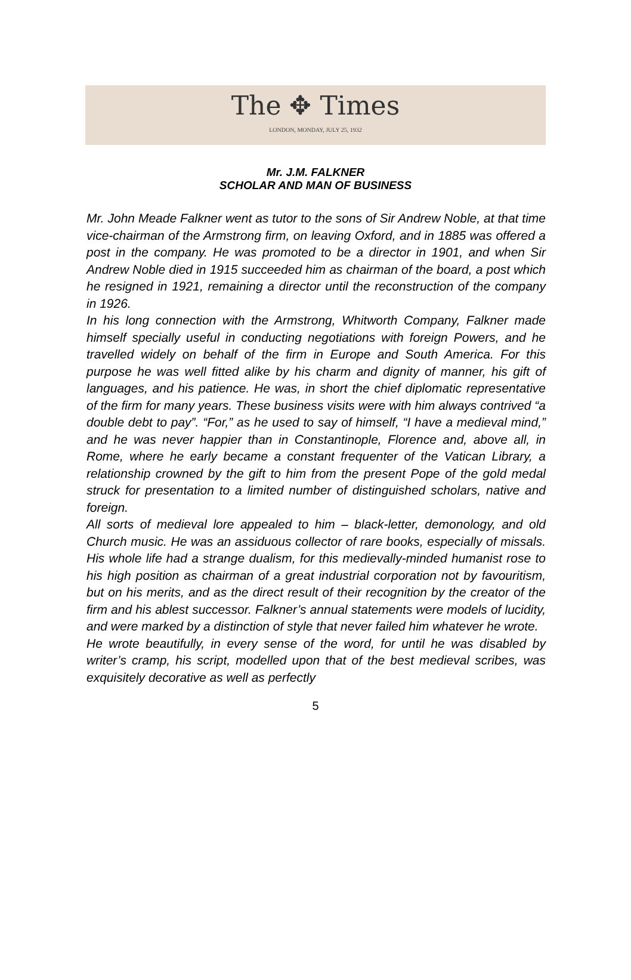The ✥ Times
LONDON, MONDAY, JULY 25, 1932
Mr. J.M. FALKNER
SCHOLAR AND MAN OF BUSINESS
Mr. John Meade Falkner went as tutor to the sons of Sir Andrew Noble, at that time vice-chairman of the Armstrong firm, on leaving Oxford, and in 1885 was offered a post in the company. He was promoted to be a director in 1901, and when Sir Andrew Noble died in 1915 succeeded him as chairman of the board, a post which he resigned in 1921, remaining a director until the reconstruction of the company in 1926.
In his long connection with the Armstrong, Whitworth Company, Falkner made himself specially useful in conducting negotiations with foreign Powers, and he travelled widely on behalf of the firm in Europe and South America. For this purpose he was well fitted alike by his charm and dignity of manner, his gift of languages, and his patience. He was, in short the chief diplomatic representative of the firm for many years. These business visits were with him always contrived “a double debt to pay”. “For,” as he used to say of himself, “I have a medieval mind,” and he was never happier than in Constantinople, Florence and, above all, in Rome, where he early became a constant frequenter of the Vatican Library, a relationship crowned by the gift to him from the present Pope of the gold medal struck for presentation to a limited number of distinguished scholars, native and foreign.
All sorts of medieval lore appealed to him – black-letter, demonology, and old Church music. He was an assiduous collector of rare books, especially of missals. His whole life had a strange dualism, for this medievally-minded humanist rose to his high position as chairman of a great industrial corporation not by favouritism, but on his merits, and as the direct result of their recognition by the creator of the firm and his ablest successor. Falkner’s annual statements were models of lucidity, and were marked by a distinction of style that never failed him whatever he wrote.
He wrote beautifully, in every sense of the word, for until he was disabled by writer’s cramp, his script, modelled upon that of the best medieval scribes, was exquisitely decorative as well as perfectly
5